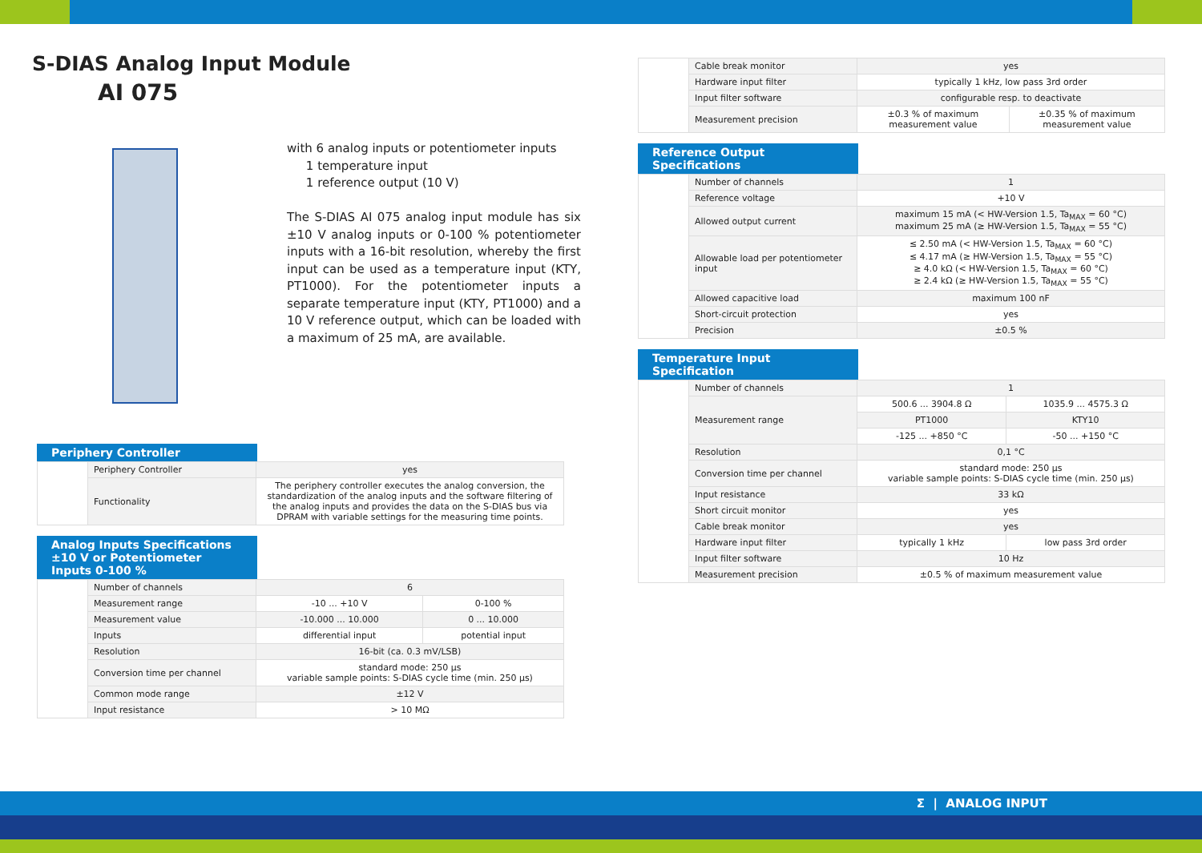S-DIAS Analog Input Module
AI 075
with 6 analog inputs or potentiometer inputs
1 temperature input
1 reference output (10 V)
The S-DIAS AI 075 analog input module has six ±10 V analog inputs or 0-100 % potentiometer inputs with a 16-bit resolution, whereby the first input can be used as a temperature input (KTY, PT1000). For the potentiometer inputs a separate temperature input (KTY, PT1000) and a 10 V reference output, which can be loaded with a maximum of 25 mA, are available.
Periphery Controller
| | Periphery Controller | yes |
| | Functionality | The periphery controller executes the analog conversion, the standardization of the analog inputs and the software filtering of the analog inputs and provides the data on the S-DIAS bus via DPRAM with variable settings for the measuring time points. |
Analog Inputs Specifications ±10 V or Potentiometer Inputs 0-100 %
| | Number of channels | 6 | |
| | Measurement range | -10 ... +10 V | 0-100 % |
| | Measurement value | -10.000 ... 10.000 | 0 ... 10.000 |
| | Inputs | differential input | potential input |
| | Resolution | 16-bit (ca. 0.3 mV/LSB) | |
| | Conversion time per channel | standard mode: 250 µs variable sample points: S-DIAS cycle time (min. 250 µs) | |
| | Common mode range | ±12 V | |
| | Input resistance | > 10 MΩ | |
| | Cable break monitor | yes | |
| | Hardware input filter | typically 1 kHz, low pass 3rd order | |
| | Input filter software | configurable resp. to deactivate | |
| | Measurement precision | ±0.3 % of maximum measurement value | ±0.35 % of maximum measurement value |
Reference Output Specifications
| | Number of channels | 1 |
| | Reference voltage | +10 V |
| | Allowed output current | maximum 15 mA (< HW-Version 1.5, Ta<sub>MAX</sub> = 60 °C) maximum 25 mA (≥ HW-Version 1.5, Ta<sub>MAX</sub> = 55 °C) |
| | Allowable load per potentiometer input | ≤ 2.50 mA (< HW-Version 1.5, Ta<sub>MAX</sub> = 60 °C) ≤ 4.17 mA (≥ HW-Version 1.5, Ta<sub>MAX</sub> = 55 °C) ≥ 4.0 kΩ (< HW-Version 1.5, Ta<sub>MAX</sub> = 60 °C) ≥ 2.4 kΩ (≥ HW-Version 1.5, Ta<sub>MAX</sub> = 55 °C) |
| | Allowed capacitive load | maximum 100 nF |
| | Short-circuit protection | yes |
| | Precision | ±0.5 % |
Temperature Input Specification
| | Number of channels | 1 | |
| | Measurement range | 500.6 ... 3904.8 Ω | 1035.9 ... 4575.3 Ω |
| | | PT1000 | KTY10 |
| | | -125 ... +850 °C | -50 ... +150 °C |
| | Resolution | 0,1 °C | |
| | Conversion time per channel | standard mode: 250 µs variable sample points: S-DIAS cycle time (min. 250 µs) | |
| | Input resistance | 33 kΩ | |
| | Short circuit monitor | yes | |
| | Cable break monitor | yes | |
| | Hardware input filter | typically 1 kHz | low pass 3rd order |
| | Input filter software | 10 Hz | |
| | Measurement precision | ±0.5 % of maximum measurement value | |
Σ | ANALOG INPUT